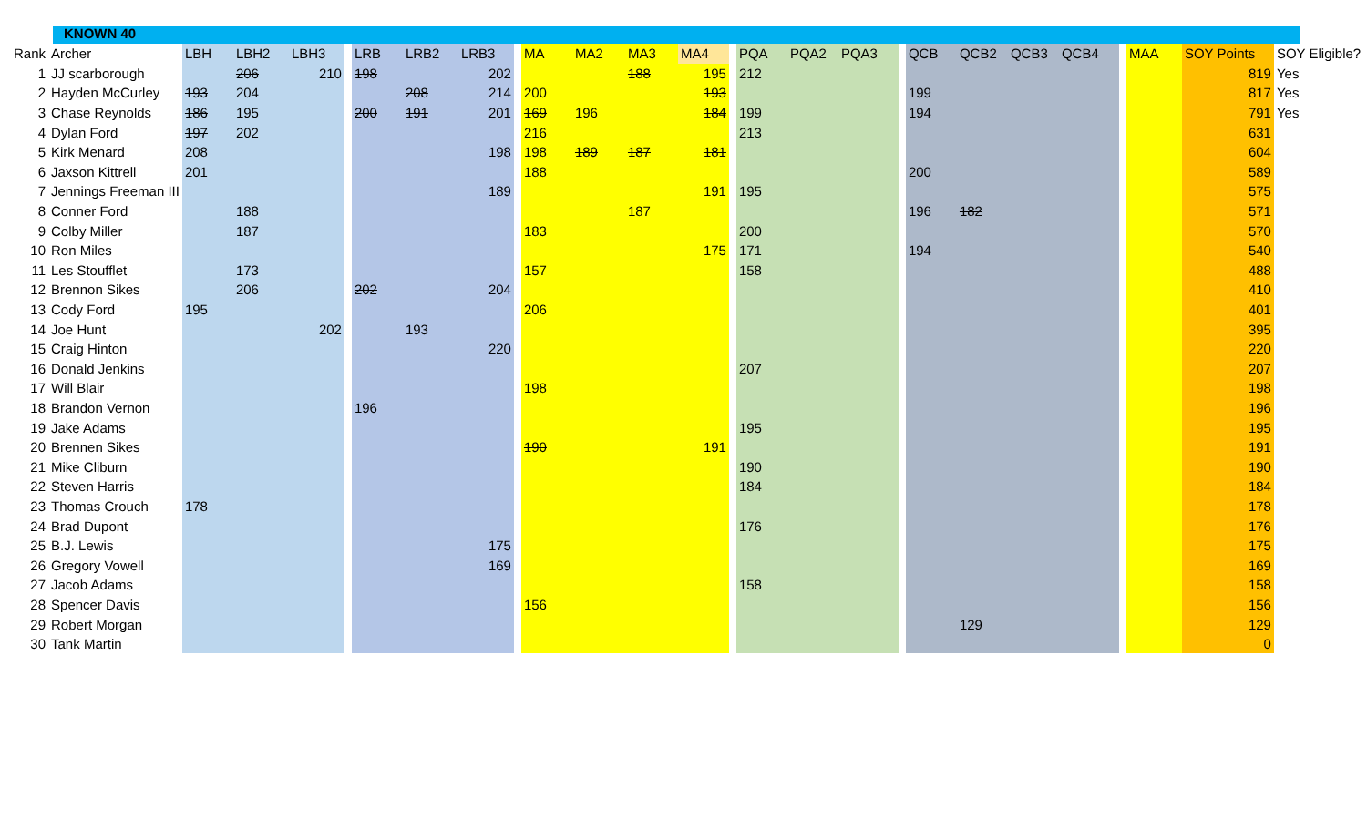KNOWN 40
| Rank | Archer | LBH | LBH2 | LBH3 | | LRB | LRB2 | LRB3 | | MA | MA2 | MA3 | MA4 | | PQA | PQA2 | PQA3 | | QCB | QCB2 | QCB3 | QCB4 | | MAA | SOY Points | SOY Eligible? |
| --- | --- | --- | --- | --- | --- | --- | --- | --- | --- | --- | --- | --- | --- | --- | --- | --- | --- | --- | --- | --- | --- | --- | --- | --- | --- | --- |
| 1 | JJ scarborough | | 206 | 210 | | 198 | | 202 | | | | 188 | 195 | | 212 | | | | | | | | | | 819 | Yes |
| 2 | Hayden McCurley | 193 | 204 | | | | 208 | 214 | | 200 | | | 193 | | | | | | 199 | | | | | | 817 | Yes |
| 3 | Chase Reynolds | 186 | 195 | | | 200 | 191 | 201 | | 169 | 196 | | 184 | | 199 | | | | 194 | | | | | | 791 | Yes |
| 4 | Dylan Ford | 197 | 202 | | | | | | | 216 | | | | | 213 | | | | | | | | | | 631 | |
| 5 | Kirk Menard | 208 | | | | | | 198 | | 198 | 189 | 187 | 181 | | | | | | | | | | | | 604 | |
| 6 | Jaxson Kittrell | 201 | | | | | | | | 188 | | | | | | | | | 200 | | | | | | 589 | |
| 7 | Jennings Freeman III | | | | | | | 189 | | | | | 191 | | 195 | | | | | | | | | | 575 | |
| 8 | Conner Ford | | 188 | | | | | | | | | 187 | | | | | | | 196 | 182 | | | | | 571 | |
| 9 | Colby Miller | | 187 | | | | | | | 183 | | | | | 200 | | | | | | | | | | 570 | |
| 10 | Ron Miles | | | | | | | | | | | | 175 | | 171 | | | | 194 | | | | | | 540 | |
| 11 | Les Stoufflet | | 173 | | | | | | | 157 | | | | | 158 | | | | | | | | | | 488 | |
| 12 | Brennon Sikes | | 206 | | | 202 | | 204 | | | | | | | | | | | | | | | | | 410 | |
| 13 | Cody Ford | 195 | | | | | | | | 206 | | | | | | | | | | | | | | | 401 | |
| 14 | Joe Hunt | | | 202 | | | 193 | | | | | | | | | | | | | | | | | | 395 | |
| 15 | Craig Hinton | | | | | | | 220 | | | | | | | | | | | | | | | | | 220 | |
| 16 | Donald Jenkins | | | | | | | | | | | | | | 207 | | | | | | | | | | 207 | |
| 17 | Will Blair | | | | | | | | | 198 | | | | | | | | | | | | | | | 198 | |
| 18 | Brandon Vernon | | | | | 196 | | | | | | | | | | | | | | | | | | | 196 | |
| 19 | Jake Adams | | | | | | | | | | | | | | 195 | | | | | | | | | | 195 | |
| 20 | Brennen Sikes | | | | | | | | | 190 | | | 191 | | | | | | | | | | | | 191 | |
| 21 | Mike Cliburn | | | | | | | | | | | | | | 190 | | | | | | | | | | 190 | |
| 22 | Steven Harris | | | | | | | | | | | | | | 184 | | | | | | | | | | 184 | |
| 23 | Thomas Crouch | 178 | | | | | | | | | | | | | | | | | | | | | | | 178 | |
| 24 | Brad Dupont | | | | | | | | | | | | | | 176 | | | | | | | | | | 176 | |
| 25 | B.J. Lewis | | | | | | | 175 | | | | | | | | | | | | | | | | | 175 | |
| 26 | Gregory Vowell | | | | | | | 169 | | | | | | | | | | | | | | | | | 169 | |
| 27 | Jacob Adams | | | | | | | | | | | | | | 158 | | | | | | | | | | 158 | |
| 28 | Spencer Davis | | | | | | | | | 156 | | | | | | | | | | | | | | | 156 | |
| 29 | Robert Morgan | | | | | | | | | | | | | | | | | | | 129 | | | | | 129 | |
| 30 | Tank Martin | | | | | | | | | | | | | | | | | | | | | | | | 0 | |